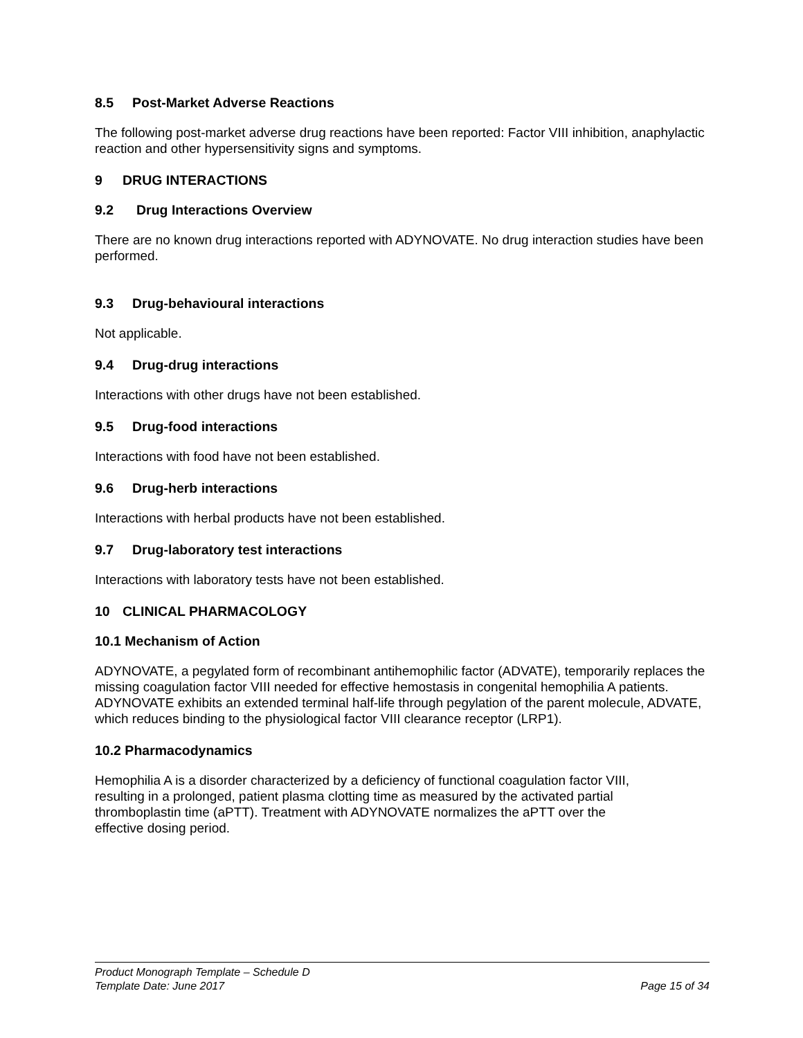8.5 Post-Market Adverse Reactions
The following post-market adverse drug reactions have been reported: Factor VIII inhibition, anaphylactic reaction and other hypersensitivity signs and symptoms.
9 DRUG INTERACTIONS
9.2 Drug Interactions Overview
There are no known drug interactions reported with ADYNOVATE. No drug interaction studies have been performed.
9.3 Drug-behavioural interactions
Not applicable.
9.4 Drug-drug interactions
Interactions with other drugs have not been established.
9.5 Drug-food interactions
Interactions with food have not been established.
9.6 Drug-herb interactions
Interactions with herbal products have not been established.
9.7 Drug-laboratory test interactions
Interactions with laboratory tests have not been established.
10 CLINICAL PHARMACOLOGY
10.1 Mechanism of Action
ADYNOVATE, a pegylated form of recombinant antihemophilic factor (ADVATE), temporarily replaces the missing coagulation factor VIII needed for effective hemostasis in congenital hemophilia A patients. ADYNOVATE exhibits an extended terminal half-life through pegylation of the parent molecule, ADVATE, which reduces binding to the physiological factor VIII clearance receptor (LRP1).
10.2 Pharmacodynamics
Hemophilia A is a disorder characterized by a deficiency of functional coagulation factor VIII, resulting in a prolonged, patient plasma clotting time as measured by the activated partial thromboplastin time (aPTT). Treatment with ADYNOVATE normalizes the aPTT over the effective dosing period.
Product Monograph Template – Schedule D
Template Date: June 2017 Page 15 of 34